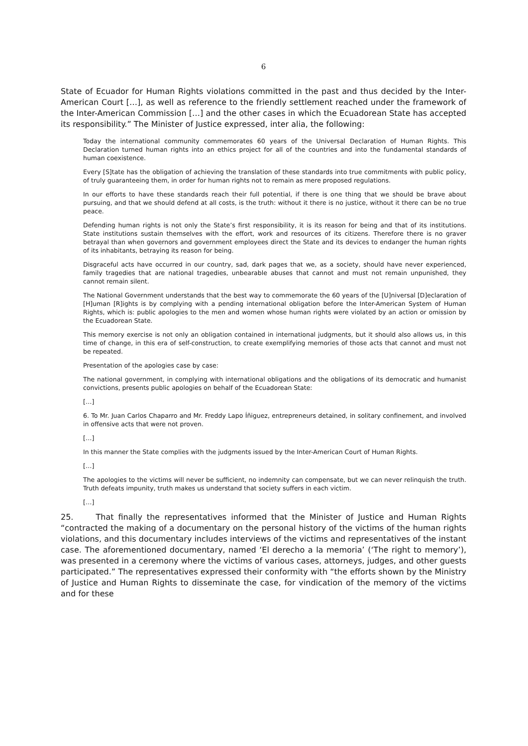6
State of Ecuador for Human Rights violations committed in the past and thus decided by the Inter-American Court […], as well as reference to the friendly settlement reached under the framework of the Inter-American Commission […] and the other cases in which the Ecuadorean State has accepted its responsibility.” The Minister of Justice expressed, inter alia, the following:
Today the international community commemorates 60 years of the Universal Declaration of Human Rights. This Declaration turned human rights into an ethics project for all of the countries and into the fundamental standards of human coexistence.
Every [S]tate has the obligation of achieving the translation of these standards into true commitments with public policy, of truly guaranteeing them, in order for human rights not to remain as mere proposed regulations.
In our efforts to have these standards reach their full potential, if there is one thing that we should be brave about pursuing, and that we should defend at all costs, is the truth: without it there is no justice, without it there can be no true peace.
Defending human rights is not only the State’s first responsibility, it is its reason for being and that of its institutions. State institutions sustain themselves with the effort, work and resources of its citizens. Therefore there is no graver betrayal than when governors and government employees direct the State and its devices to endanger the human rights of its inhabitants, betraying its reason for being.
Disgraceful acts have occurred in our country, sad, dark pages that we, as a society, should have never experienced, family tragedies that are national tragedies, unbearable abuses that cannot and must not remain unpunished, they cannot remain silent.
The National Government understands that the best way to commemorate the 60 years of the [U]niversal [D]eclaration of [H]uman [R]ights is by complying with a pending international obligation before the Inter-American System of Human Rights, which is: public apologies to the men and women whose human rights were violated by an action or omission by the Ecuadorean State.
This memory exercise is not only an obligation contained in international judgments, but it should also allows us, in this time of change, in this era of self-construction, to create exemplifying memories of those acts that cannot and must not be repeated.
Presentation of the apologies case by case:
The national government, in complying with international obligations and the obligations of its democratic and humanist convictions, presents public apologies on behalf of the Ecuadorean State:
[…]
6. To Mr. Juan Carlos Chaparro and Mr. Freddy Lapo Íñiguez, entrepreneurs detained, in solitary confinement, and involved in offensive acts that were not proven.
[…]
In this manner the State complies with the judgments issued by the Inter-American Court of Human Rights.
[…]
The apologies to the victims will never be sufficient, no indemnity can compensate, but we can never relinquish the truth. Truth defeats impunity, truth makes us understand that society suffers in each victim.
[…]
25. That finally the representatives informed that the Minister of Justice and Human Rights “contracted the making of a documentary on the personal history of the victims of the human rights violations, and this documentary includes interviews of the victims and representatives of the instant case. The aforementioned documentary, named ‘El derecho a la memoria’ (‘The right to memory’), was presented in a ceremony where the victims of various cases, attorneys, judges, and other guests participated.” The representatives expressed their conformity with “the efforts shown by the Ministry of Justice and Human Rights to disseminate the case, for vindication of the memory of the victims and for these